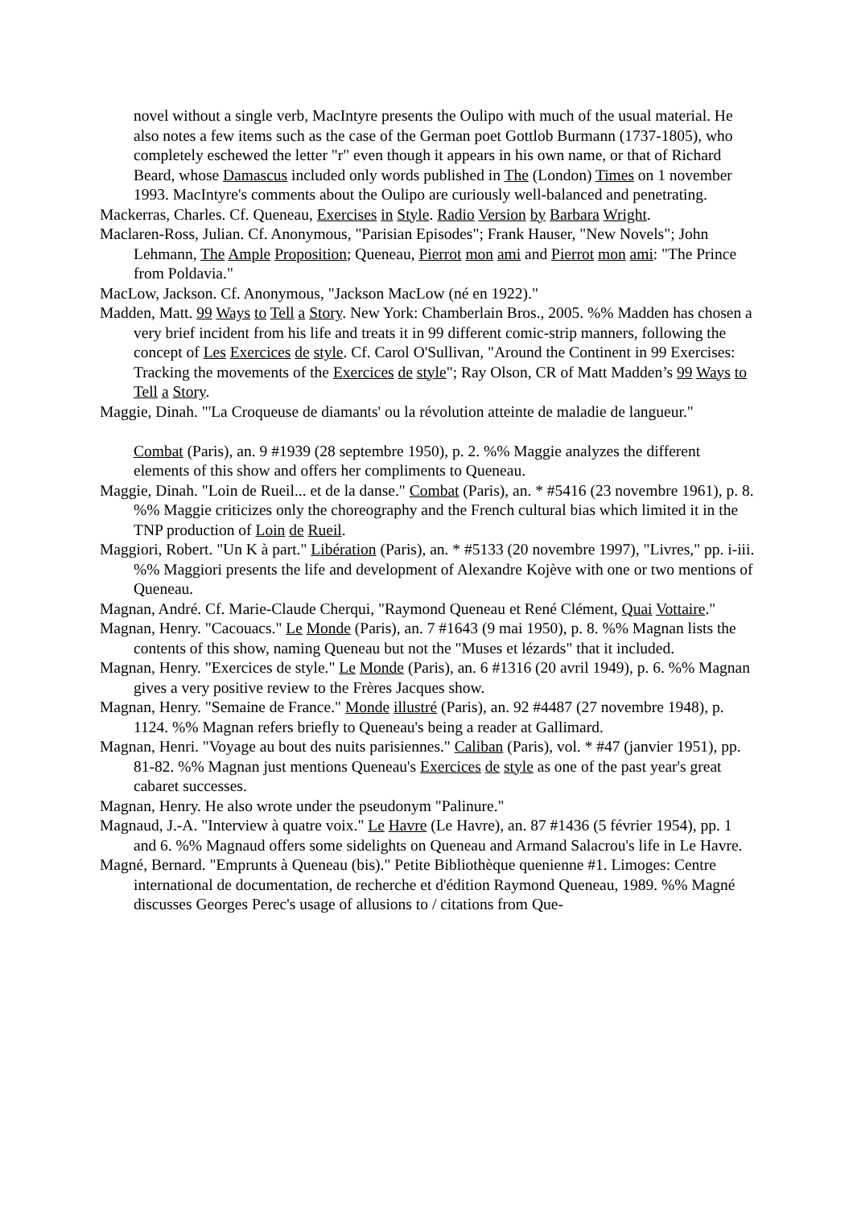novel without a single verb, MacIntyre presents the Oulipo with much of the usual material. He also notes a few items such as the case of the German poet Gottlob Burmann (1737-1805), who completely eschewed the letter "r" even though it appears in his own name, or that of Richard Beard, whose Damascus included only words published in The (London) Times on 1 november 1993. MacIntyre's comments about the Oulipo are curiously well-balanced and penetrating.
Mackerras, Charles. Cf. Queneau, Exercises in Style. Radio Version by Barbara Wright.
Maclaren-Ross, Julian. Cf. Anonymous, "Parisian Episodes"; Frank Hauser, "New Novels"; John Lehmann, The Ample Proposition; Queneau, Pierrot mon ami and Pierrot mon ami: "The Prince from Poldavia."
MacLow, Jackson. Cf. Anonymous, "Jackson MacLow (né en 1922)."
Madden, Matt. 99 Ways to Tell a Story. New York: Chamberlain Bros., 2005. %% Madden has chosen a very brief incident from his life and treats it in 99 different comic-strip manners, following the concept of Les Exercices de style. Cf. Carol O'Sullivan, "Around the Continent in 99 Exercises: Tracking the movements of the Exercices de style"; Ray Olson, CR of Matt Madden’s 99 Ways to Tell a Story.
Maggie, Dinah. "'La Croqueuse de diamants' ou la révolution atteinte de maladie de langueur."
Combat (Paris), an. 9 #1939 (28 septembre 1950), p. 2. %% Maggie analyzes the different elements of this show and offers her compliments to Queneau.
Maggie, Dinah. "Loin de Rueil... et de la danse." Combat (Paris), an. * #5416 (23 novembre 1961), p. 8. %% Maggie criticizes only the choreography and the French cultural bias which limited it in the TNP production of Loin de Rueil.
Maggiori, Robert. "Un K à part." Libération (Paris), an. * #5133 (20 novembre 1997), "Livres," pp. i-iii. %% Maggiori presents the life and development of Alexandre Kojève with one or two mentions of Queneau.
Magnan, André. Cf. Marie-Claude Cherqui, "Raymond Queneau et René Clément, Quai Vottaire."
Magnan, Henry. "Cacouacs." Le Monde (Paris), an. 7 #1643 (9 mai 1950), p. 8. %% Magnan lists the contents of this show, naming Queneau but not the "Muses et lézards" that it included.
Magnan, Henry. "Exercices de style." Le Monde (Paris), an. 6 #1316 (20 avril 1949), p. 6. %% Magnan gives a very positive review to the Frères Jacques show.
Magnan, Henry. "Semaine de France." Monde illustré (Paris), an. 92 #4487 (27 novembre 1948), p. 1124. %% Magnan refers briefly to Queneau's being a reader at Gallimard.
Magnan, Henri. "Voyage au bout des nuits parisiennes." Caliban (Paris), vol. * #47 (janvier 1951), pp. 81-82. %% Magnan just mentions Queneau's Exercices de style as one of the past year's great cabaret successes.
Magnan, Henry. He also wrote under the pseudonym "Palinure."
Magnaud, J.-A. "Interview à quatre voix." Le Havre (Le Havre), an. 87 #1436 (5 février 1954), pp. 1 and 6. %% Magnaud offers some sidelights on Queneau and Armand Salacrou's life in Le Havre.
Magné, Bernard. "Emprunts à Queneau (bis)." Petite Bibliothèque quenienne #1. Limoges: Centre international de documentation, de recherche et d'édition Raymond Queneau, 1989. %% Magné discusses Georges Perec's usage of allusions to / citations from Que-